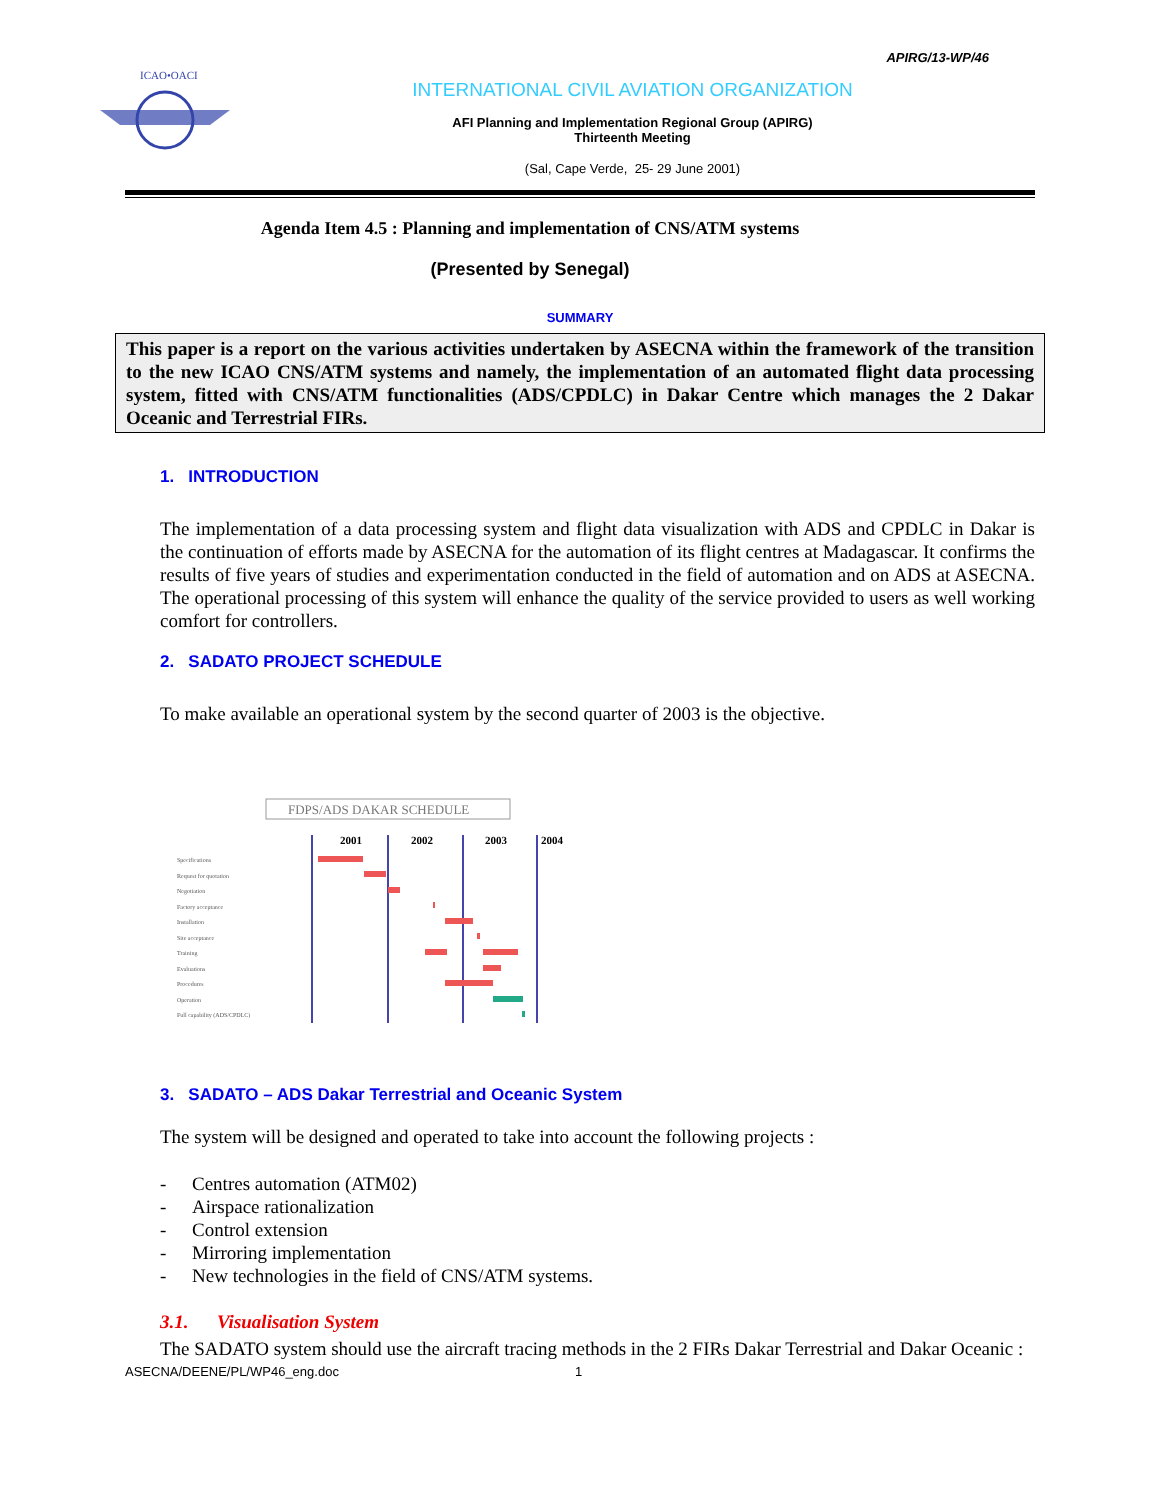APIRG/13-WP/46
ICAO•OACI
INTERNATIONAL CIVIL AVIATION ORGANIZATION
AFI Planning and Implementation Regional Group (APIRG)
Thirteenth Meeting
(Sal, Cape Verde, 25- 29 June 2001)
Agenda Item 4.5 : Planning and implementation of CNS/ATM systems
(Presented by Senegal)
SUMMARY
This paper is a report on the various activities undertaken by ASECNA within the framework of the transition to the new ICAO CNS/ATM systems and namely, the implementation of an automated flight data processing system, fitted with CNS/ATM functionalities (ADS/CPDLC) in Dakar Centre which manages the 2 Dakar Oceanic and Terrestrial FIRs.
1. INTRODUCTION
The implementation of a data processing system and flight data visualization with ADS and CPDLC in Dakar is the continuation of efforts made by ASECNA for the automation of its flight centres at Madagascar. It confirms the results of five years of studies and experimentation conducted in the field of automation and on ADS at ASECNA. The operational processing of this system will enhance the quality of the service provided to users as well working comfort for controllers.
2. SADATO PROJECT SCHEDULE
To make available an operational system by the second quarter of 2003 is the objective.
FDPS/ADS DAKAR SCHEDULE
2001
2002
2003
2004
Specifications
Request for quotation
Negotiation
Factory acceptance
Installation
Site acceptance
Training
Evaluations
Procedures
Operation
Full capability (ADS/CPDLC)
3. SADATO – ADS Dakar Terrestrial and Oceanic System
The system will be designed and operated to take into account the following projects :
- Centres automation (ATM02)
- Airspace rationalization
- Control extension
- Mirroring implementation
- New technologies in the field of CNS/ATM systems.
3.1. Visualisation System
The SADATO system should use the aircraft tracing methods in the 2 FIRs Dakar Terrestrial and Dakar Oceanic :
ASECNA/DEENE/PL/WP46_eng.doc 1